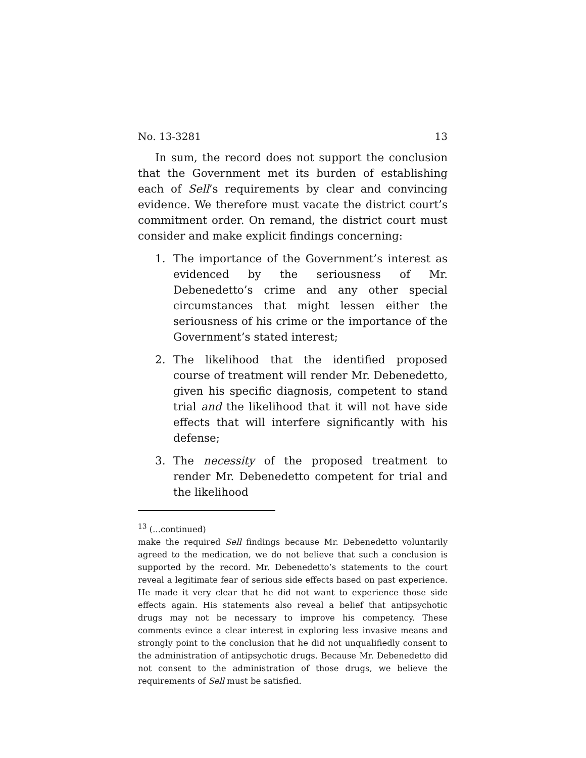No. 13-3281 13
In sum, the record does not support the conclusion that the Government met its burden of establishing each of Sell’s requirements by clear and convincing evidence. We therefore must vacate the district court’s commitment order. On remand, the district court must consider and make explicit findings concerning:
1. The importance of the Government’s interest as evidenced by the seriousness of Mr. Debenedetto’s crime and any other special circumstances that might lessen either the seriousness of his crime or the importance of the Government’s stated interest;
2. The likelihood that the identified proposed course of treatment will render Mr. Debenedetto, given his specific diagnosis, competent to stand trial and the likelihood that it will not have side effects that will interfere significantly with his defense;
3. The necessity of the proposed treatment to render Mr. Debenedetto competent for trial and the likelihood
<sup>13</sup> (...continued)
make the required Sell findings because Mr. Debenedetto voluntarily agreed to the medication, we do not believe that such a conclusion is supported by the record. Mr. Debenedetto’s statements to the court reveal a legitimate fear of serious side effects based on past experience. He made it very clear that he did not want to experience those side effects again. His statements also reveal a belief that antipsychotic drugs may not be necessary to improve his competency. These comments evince a clear interest in exploring less invasive means and strongly point to the conclusion that he did not unqualifiedly consent to the administration of antipsychotic drugs. Because Mr. Debenedetto did not consent to the administration of those drugs, we believe the requirements of Sell must be satisfied.